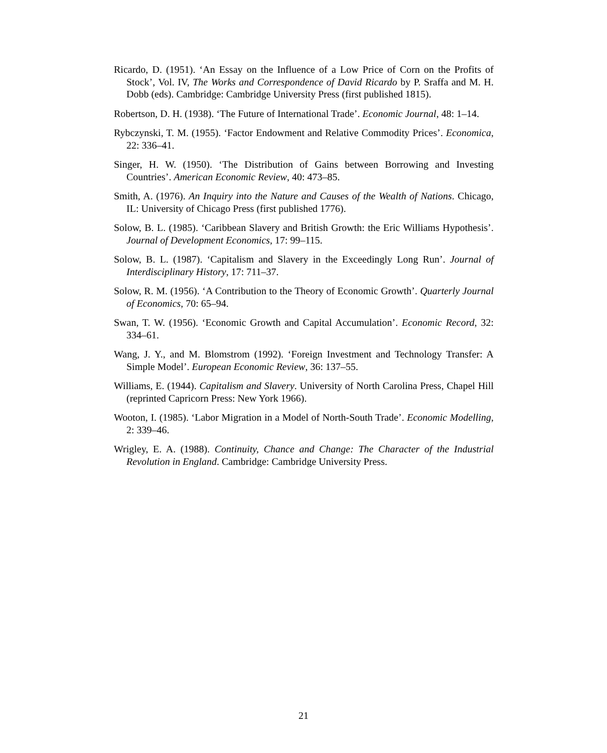Ricardo, D. (1951). ‘An Essay on the Influence of a Low Price of Corn on the Profits of Stock’, Vol. IV, The Works and Correspondence of David Ricardo by P. Sraffa and M. H. Dobb (eds). Cambridge: Cambridge University Press (first published 1815).
Robertson, D. H. (1938). ‘The Future of International Trade’. Economic Journal, 48: 1–14.
Rybczynski, T. M. (1955). ‘Factor Endowment and Relative Commodity Prices’. Economica, 22: 336–41.
Singer, H. W. (1950). ‘The Distribution of Gains between Borrowing and Investing Countries’. American Economic Review, 40: 473–85.
Smith, A. (1976). An Inquiry into the Nature and Causes of the Wealth of Nations. Chicago, IL: University of Chicago Press (first published 1776).
Solow, B. L. (1985). ‘Caribbean Slavery and British Growth: the Eric Williams Hypothesis’. Journal of Development Economics, 17: 99–115.
Solow, B. L. (1987). ‘Capitalism and Slavery in the Exceedingly Long Run’. Journal of Interdisciplinary History, 17: 711–37.
Solow, R. M. (1956). ‘A Contribution to the Theory of Economic Growth’. Quarterly Journal of Economics, 70: 65–94.
Swan, T. W. (1956). ‘Economic Growth and Capital Accumulation’. Economic Record, 32: 334–61.
Wang, J. Y., and M. Blomstrom (1992). ‘Foreign Investment and Technology Transfer: A Simple Model’. European Economic Review, 36: 137–55.
Williams, E. (1944). Capitalism and Slavery. University of North Carolina Press, Chapel Hill (reprinted Capricorn Press: New York 1966).
Wooton, I. (1985). ‘Labor Migration in a Model of North-South Trade’. Economic Modelling, 2: 339–46.
Wrigley, E. A. (1988). Continuity, Chance and Change: The Character of the Industrial Revolution in England. Cambridge: Cambridge University Press.
21